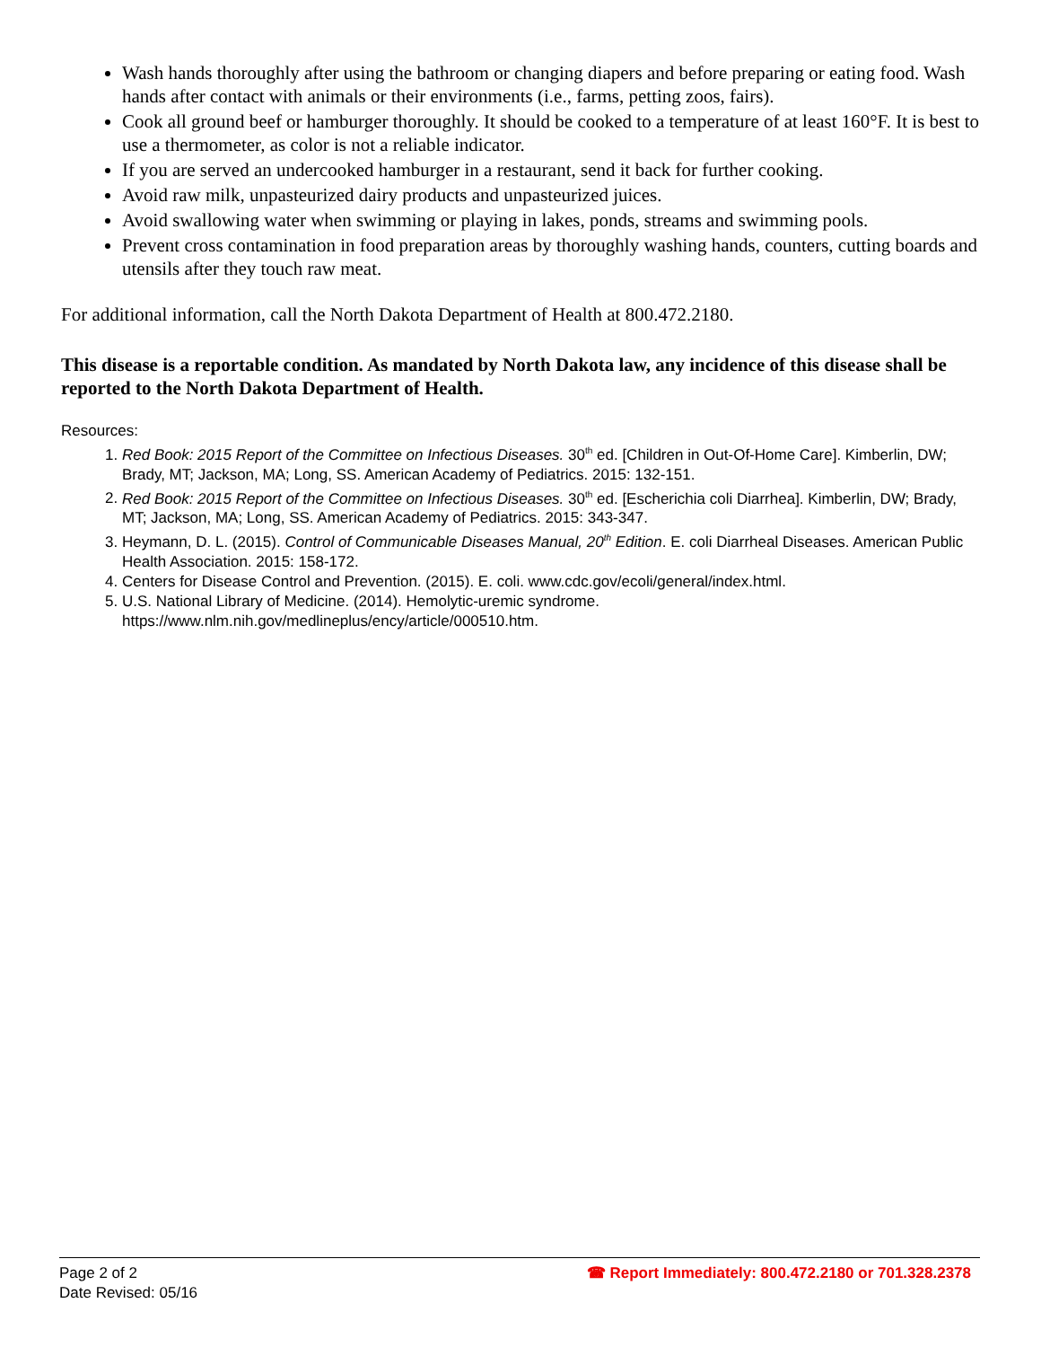Wash hands thoroughly after using the bathroom or changing diapers and before preparing or eating food. Wash hands after contact with animals or their environments (i.e., farms, petting zoos, fairs).
Cook all ground beef or hamburger thoroughly. It should be cooked to a temperature of at least 160°F. It is best to use a thermometer, as color is not a reliable indicator.
If you are served an undercooked hamburger in a restaurant, send it back for further cooking.
Avoid raw milk, unpasteurized dairy products and unpasteurized juices.
Avoid swallowing water when swimming or playing in lakes, ponds, streams and swimming pools.
Prevent cross contamination in food preparation areas by thoroughly washing hands, counters, cutting boards and utensils after they touch raw meat.
For additional information, call the North Dakota Department of Health at 800.472.2180.
This disease is a reportable condition. As mandated by North Dakota law, any incidence of this disease shall be reported to the North Dakota Department of Health.
Resources:
1. Red Book: 2015 Report of the Committee on Infectious Diseases. 30<sup>th</sup> ed. [Children in Out-Of-Home Care]. Kimberlin, DW; Brady, MT; Jackson, MA; Long, SS. American Academy of Pediatrics. 2015: 132-151.
2. Red Book: 2015 Report of the Committee on Infectious Diseases. 30<sup>th</sup> ed. [Escherichia coli Diarrhea]. Kimberlin, DW; Brady, MT; Jackson, MA; Long, SS. American Academy of Pediatrics. 2015: 343-347.
3. Heymann, D. L. (2015). Control of Communicable Diseases Manual, 20<sup>th</sup> Edition. E. coli Diarrheal Diseases. American Public Health Association. 2015: 158-172.
4. Centers for Disease Control and Prevention. (2015). E. coli. www.cdc.gov/ecoli/general/index.html.
5. U.S. National Library of Medicine. (2014). Hemolytic-uremic syndrome. https://www.nlm.nih.gov/medlineplus/ency/article/000510.htm.
Page 2 of 2
Date Revised: 05/16
☎ Report Immediately: 800.472.2180 or 701.328.2378